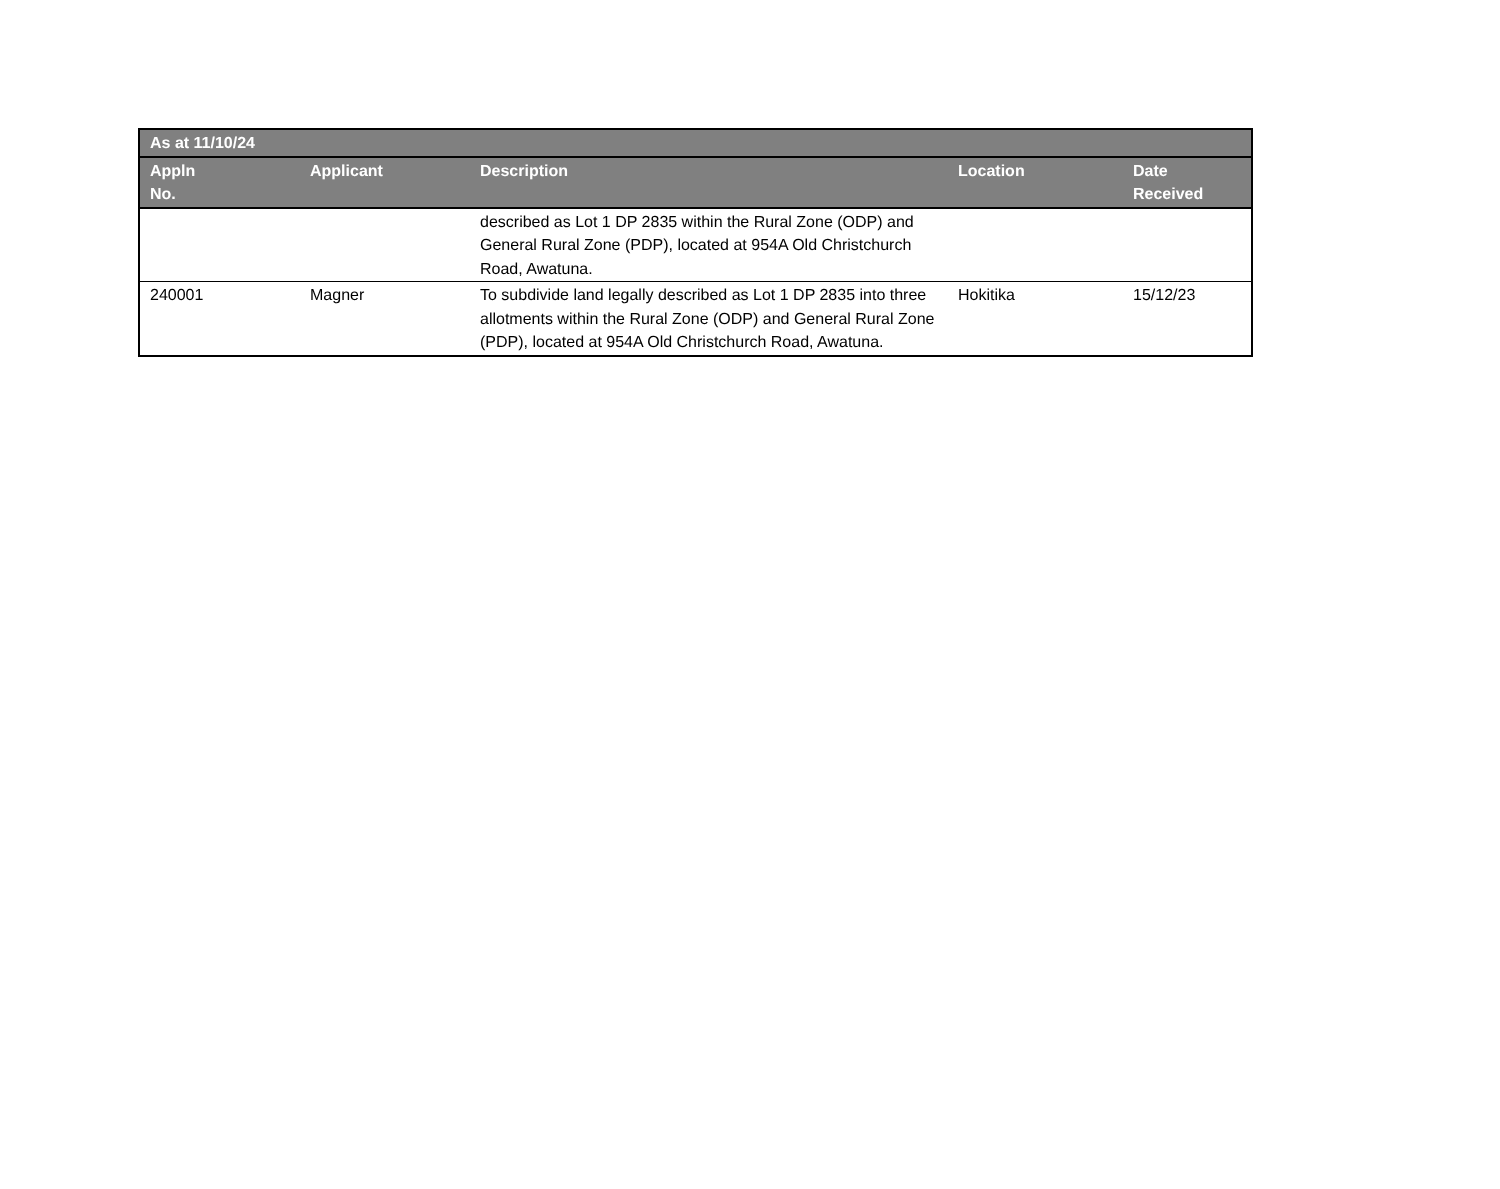| As at 11/10/24 | | | | |
| --- | --- | --- | --- | --- |
| Appln No. | Applicant | Description | Location | Date Received |
| | | described as Lot 1 DP 2835 within the Rural Zone (ODP) and General Rural Zone (PDP), located at 954A Old Christchurch Road, Awatuna. | | |
| 240001 | Magner | To subdivide land legally described as Lot 1 DP 2835 into three allotments within the Rural Zone (ODP) and General Rural Zone (PDP), located at 954A Old Christchurch Road, Awatuna. | Hokitika | 15/12/23 |